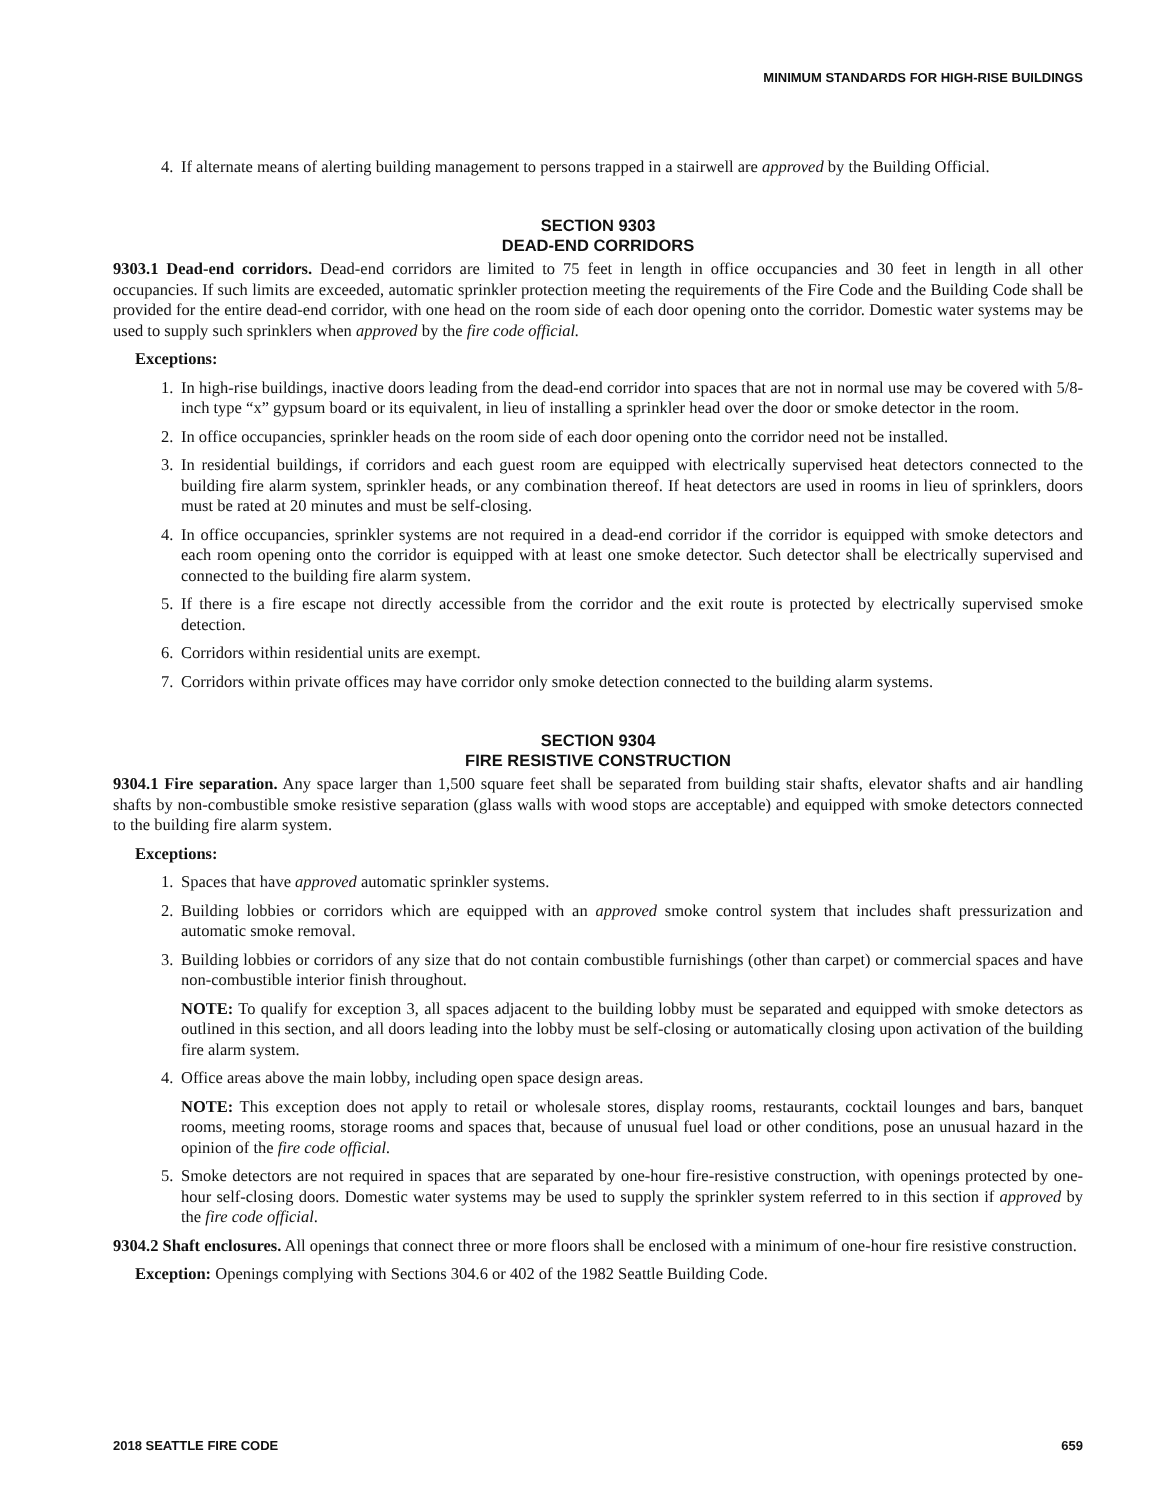MINIMUM STANDARDS FOR HIGH-RISE BUILDINGS
4. If alternate means of alerting building management to persons trapped in a stairwell are approved by the Building Official.
SECTION 9303
DEAD-END CORRIDORS
9303.1 Dead-end corridors. Dead-end corridors are limited to 75 feet in length in office occupancies and 30 feet in length in all other occupancies. If such limits are exceeded, automatic sprinkler protection meeting the requirements of the Fire Code and the Building Code shall be provided for the entire dead-end corridor, with one head on the room side of each door opening onto the corridor. Domestic water systems may be used to supply such sprinklers when approved by the fire code official.
Exceptions:
1. In high-rise buildings, inactive doors leading from the dead-end corridor into spaces that are not in normal use may be covered with 5/8-inch type “x” gypsum board or its equivalent, in lieu of installing a sprinkler head over the door or smoke detector in the room.
2. In office occupancies, sprinkler heads on the room side of each door opening onto the corridor need not be installed.
3. In residential buildings, if corridors and each guest room are equipped with electrically supervised heat detectors connected to the building fire alarm system, sprinkler heads, or any combination thereof. If heat detectors are used in rooms in lieu of sprinklers, doors must be rated at 20 minutes and must be self-closing.
4. In office occupancies, sprinkler systems are not required in a dead-end corridor if the corridor is equipped with smoke detectors and each room opening onto the corridor is equipped with at least one smoke detector. Such detector shall be electrically supervised and connected to the building fire alarm system.
5. If there is a fire escape not directly accessible from the corridor and the exit route is protected by electrically supervised smoke detection.
6. Corridors within residential units are exempt.
7. Corridors within private offices may have corridor only smoke detection connected to the building alarm systems.
SECTION 9304
FIRE RESISTIVE CONSTRUCTION
9304.1 Fire separation. Any space larger than 1,500 square feet shall be separated from building stair shafts, elevator shafts and air handling shafts by non-combustible smoke resistive separation (glass walls with wood stops are acceptable) and equipped with smoke detectors connected to the building fire alarm system.
Exceptions:
1. Spaces that have approved automatic sprinkler systems.
2. Building lobbies or corridors which are equipped with an approved smoke control system that includes shaft pressurization and automatic smoke removal.
3. Building lobbies or corridors of any size that do not contain combustible furnishings (other than carpet) or commercial spaces and have non-combustible interior finish throughout.
NOTE: To qualify for exception 3, all spaces adjacent to the building lobby must be separated and equipped with smoke detectors as outlined in this section, and all doors leading into the lobby must be self-closing or automatically closing upon activation of the building fire alarm system.
4. Office areas above the main lobby, including open space design areas.
NOTE: This exception does not apply to retail or wholesale stores, display rooms, restaurants, cocktail lounges and bars, banquet rooms, meeting rooms, storage rooms and spaces that, because of unusual fuel load or other conditions, pose an unusual hazard in the opinion of the fire code official.
5. Smoke detectors are not required in spaces that are separated by one-hour fire-resistive construction, with openings protected by one-hour self-closing doors. Domestic water systems may be used to supply the sprinkler system referred to in this section if approved by the fire code official.
9304.2 Shaft enclosures. All openings that connect three or more floors shall be enclosed with a minimum of one-hour fire resistive construction.
Exception: Openings complying with Sections 304.6 or 402 of the 1982 Seattle Building Code.
2018 SEATTLE FIRE CODE 659